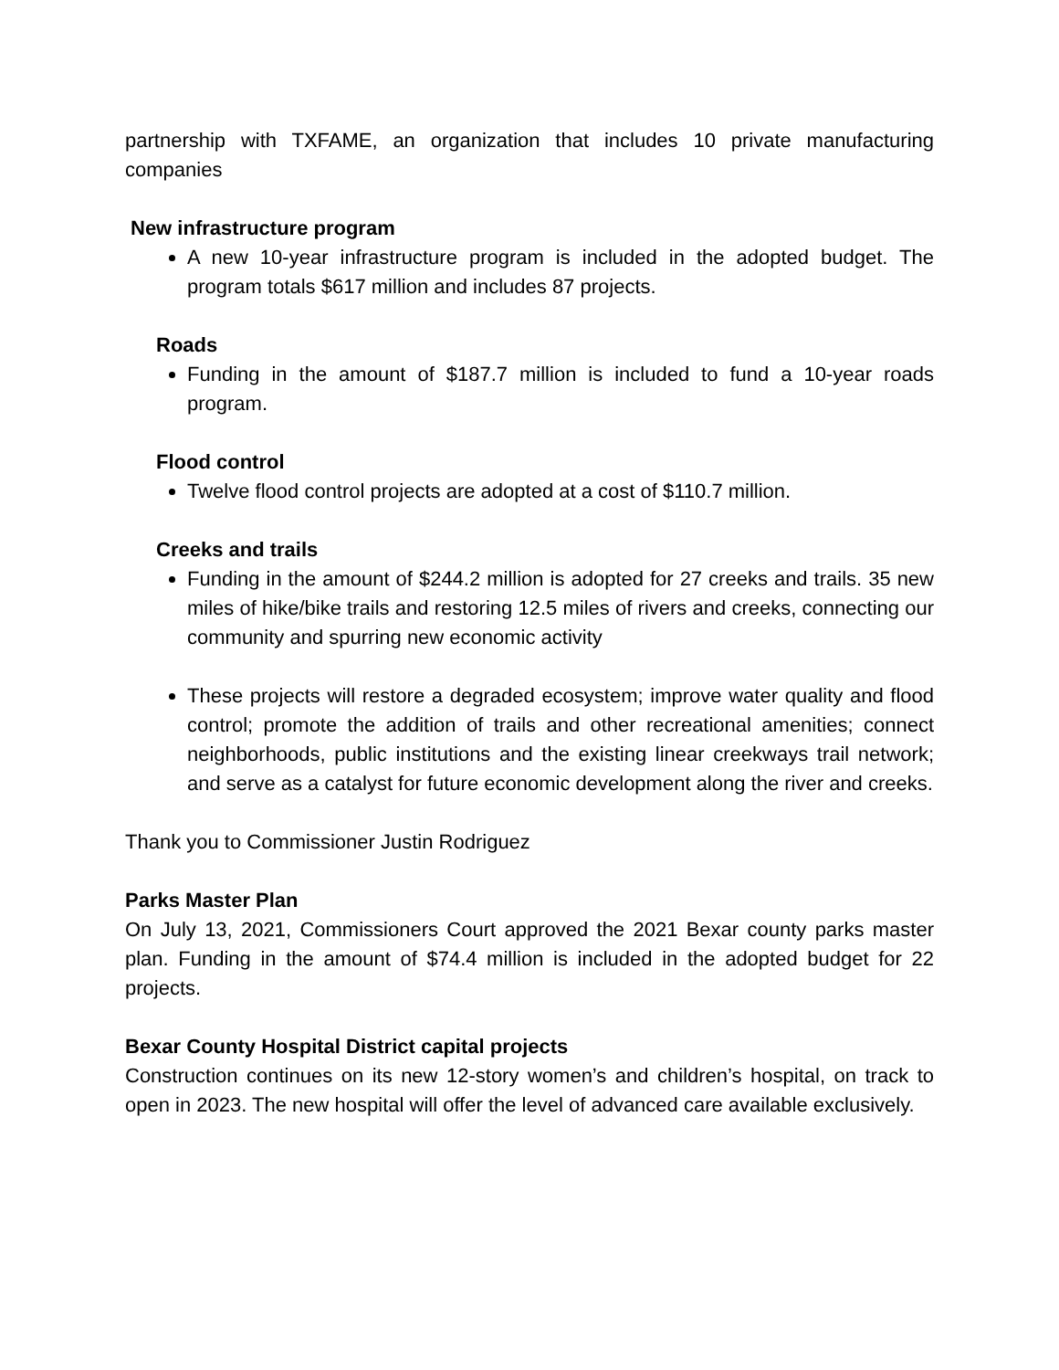partnership with TXFAME, an organization that includes 10 private manufacturing companies
New infrastructure program
A new 10-year infrastructure program is included in the adopted budget. The program totals $617 million and includes 87 projects.
Roads
Funding in the amount of $187.7 million is included to fund a 10-year roads program.
Flood control
Twelve flood control projects are adopted at a cost of $110.7 million.
Creeks and trails
Funding in the amount of $244.2 million is adopted for 27 creeks and trails. 35 new miles of hike/bike trails and restoring 12.5 miles of rivers and creeks, connecting our community and spurring new economic activity
These projects will restore a degraded ecosystem; improve water quality and flood control; promote the addition of trails and other recreational amenities; connect neighborhoods, public institutions and the existing linear creekways trail network; and serve as a catalyst for future economic development along the river and creeks.
Thank you to Commissioner Justin Rodriguez
Parks Master Plan
On July 13, 2021, Commissioners Court approved the 2021 Bexar county parks master plan. Funding in the amount of $74.4 million is included in the adopted budget for 22 projects.
Bexar County Hospital District capital projects
Construction continues on its new 12-story women’s and children’s hospital, on track to open in 2023. The new hospital will offer the level of advanced care available exclusively.